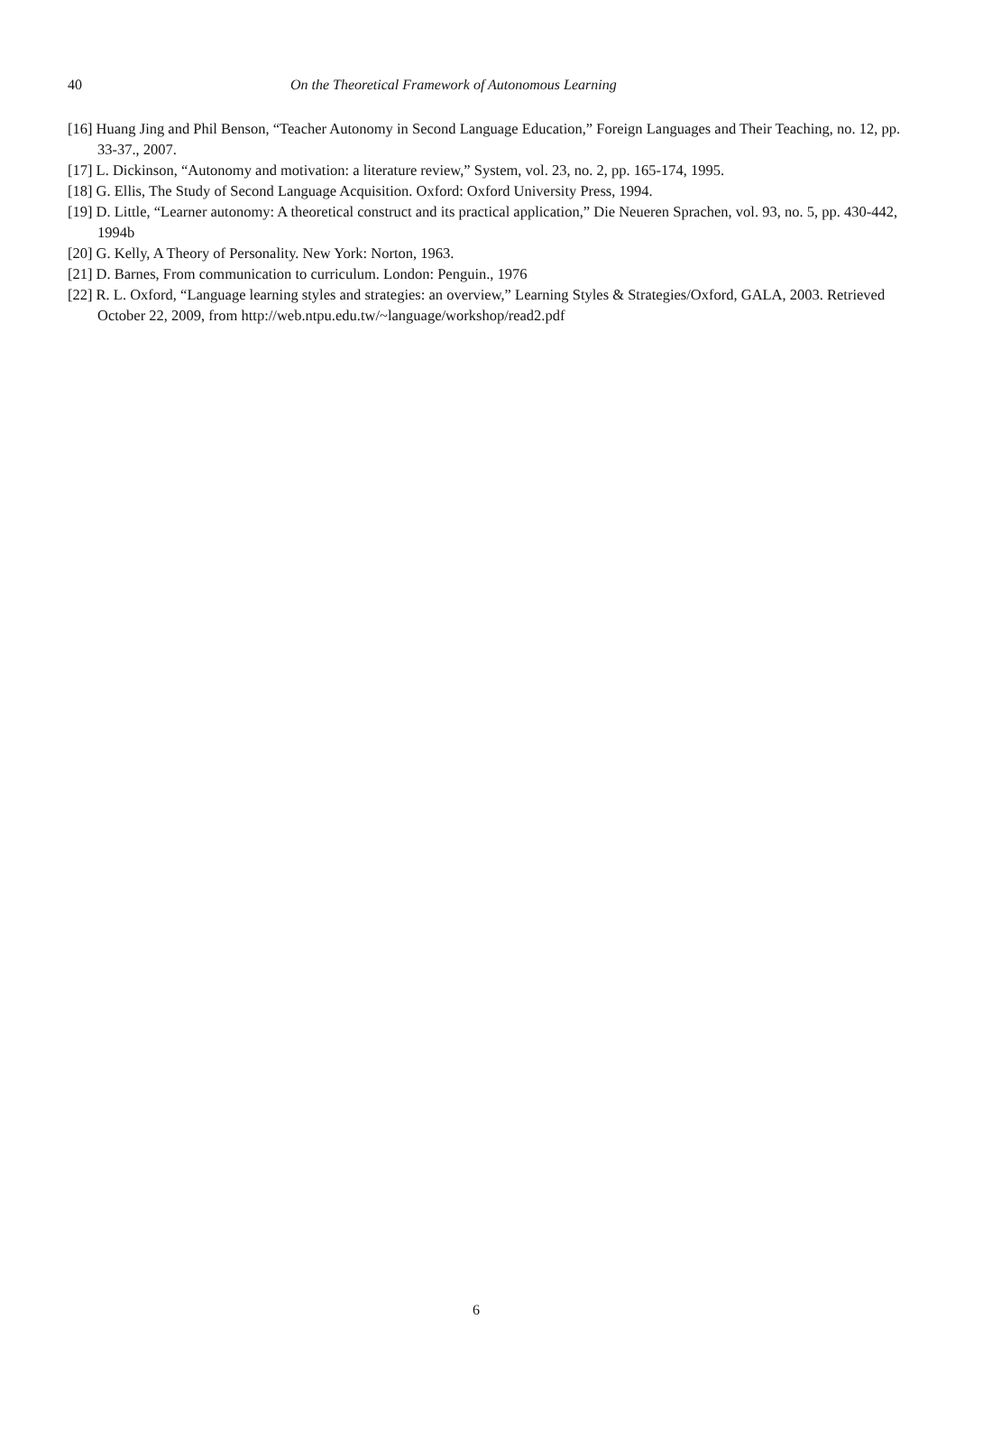40 On the Theoretical Framework of Autonomous Learning
[16] Huang Jing and Phil Benson, “Teacher Autonomy in Second Language Education,” Foreign Languages and Their Teaching, no. 12, pp. 33-37., 2007.
[17] L. Dickinson, “Autonomy and motivation: a literature review,” System, vol. 23, no. 2, pp. 165-174, 1995.
[18] G. Ellis, The Study of Second Language Acquisition. Oxford: Oxford University Press, 1994.
[19] D. Little, “Learner autonomy: A theoretical construct and its practical application,” Die Neueren Sprachen, vol. 93, no. 5, pp. 430-442, 1994b
[20] G. Kelly, A Theory of Personality. New York: Norton, 1963.
[21] D. Barnes, From communication to curriculum. London: Penguin., 1976
[22] R. L. Oxford, “Language learning styles and strategies: an overview,” Learning Styles & Strategies/Oxford, GALA, 2003. Retrieved October 22, 2009, from http://web.ntpu.edu.tw/~language/workshop/read2.pdf
6